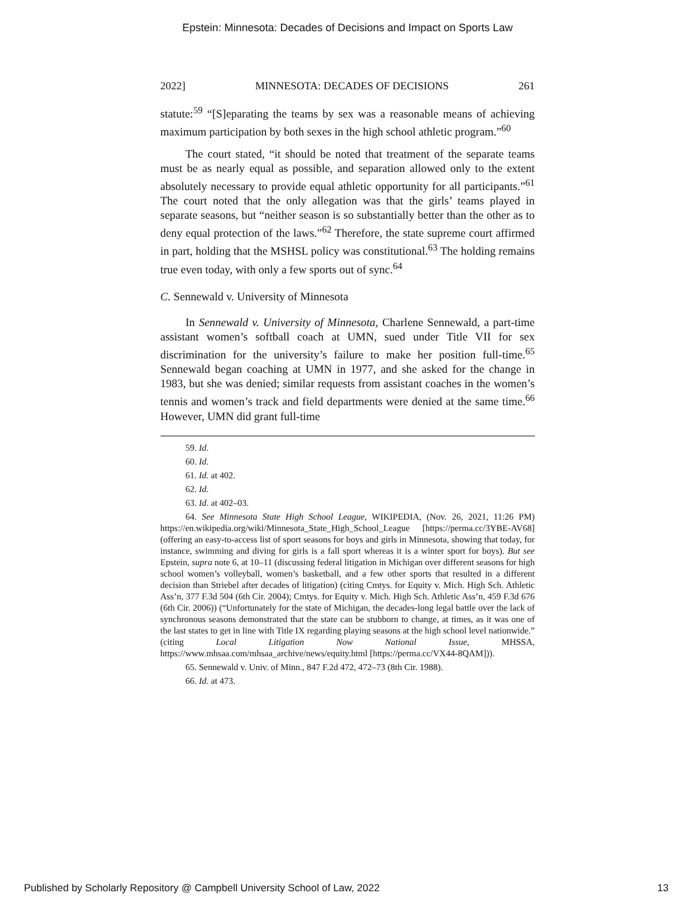Epstein: Minnesota: Decades of Decisions and Impact on Sports Law
2022] MINNESOTA: DECADES OF DECISIONS 261
statute:<sup>59</sup> “[S]eparating the teams by sex was a reasonable means of achieving maximum participation by both sexes in the high school athletic program.”<sup>60</sup>
The court stated, “it should be noted that treatment of the separate teams must be as nearly equal as possible, and separation allowed only to the extent absolutely necessary to provide equal athletic opportunity for all participants.”<sup>61</sup> The court noted that the only allegation was that the girls’ teams played in separate seasons, but “neither season is so substantially better than the other as to deny equal protection of the laws.”<sup>62</sup> Therefore, the state supreme court affirmed in part, holding that the MSHSL policy was constitutional.<sup>63</sup> The holding remains true even today, with only a few sports out of sync.<sup>64</sup>
C. Sennewald v. University of Minnesota
In Sennewald v. University of Minnesota, Charlene Sennewald, a part-time assistant women’s softball coach at UMN, sued under Title VII for sex discrimination for the university’s failure to make her position full-time.<sup>65</sup> Sennewald began coaching at UMN in 1977, and she asked for the change in 1983, but she was denied; similar requests from assistant coaches in the women’s tennis and women’s track and field departments were denied at the same time.<sup>66</sup> However, UMN did grant full-time
59. Id.
60. Id.
61. Id. at 402.
62. Id.
63. Id. at 402–03.
64. See Minnesota State High School League, WIKIPEDIA, (Nov. 26, 2021, 11:26 PM) https://en.wikipedia.org/wiki/Minnesota_State_High_School_League [https://perma.cc/3YBE-AV68] (offering an easy-to-access list of sport seasons for boys and girls in Minnesota, showing that today, for instance, swimming and diving for girls is a fall sport whereas it is a winter sport for boys). But see Epstein, supra note 6, at 10–11 (discussing federal litigation in Michigan over different seasons for high school women’s volleyball, women’s basketball, and a few other sports that resulted in a different decision than Striebel after decades of litigation) (citing Cmtys. for Equity v. Mich. High Sch. Athletic Ass’n, 377 F.3d 504 (6th Cir. 2004); Cmtys. for Equity v. Mich. High Sch. Athletic Ass’n, 459 F.3d 676 (6th Cir. 2006)) (“Unfortunately for the state of Michigan, the decades-long legal battle over the lack of synchronous seasons demonstrated that the state can be stubborn to change, at times, as it was one of the last states to get in line with Title IX regarding playing seasons at the high school level nationwide.” (citing Local Litigation Now National Issue, MHSSA, https://www.mhsaa.com/mhsaa_archive/news/equity.html [https://perma.cc/VX44-8QAM])).
65. Sennewald v. Univ. of Minn., 847 F.2d 472, 472–73 (8th Cir. 1988).
66. Id. at 473.
Published by Scholarly Repository @ Campbell University School of Law, 2022 13